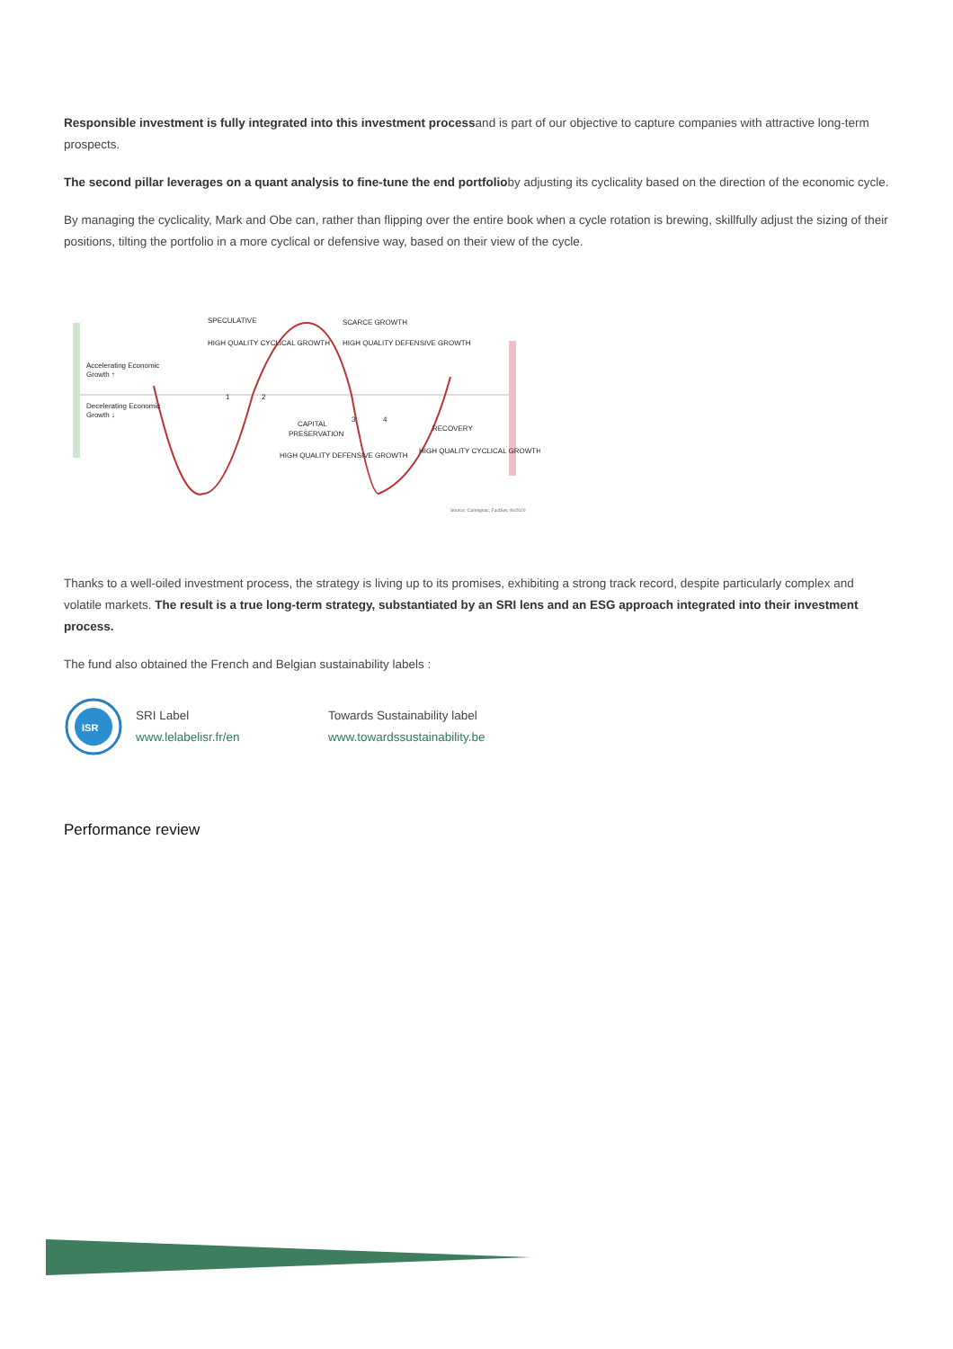Responsible investment is fully integrated into this investment processand is part of our objective to capture companies with attractive long-term prospects.
The second pillar leverages on a quant analysis to fine-tune the end portfolioby adjusting its cyclicality based on the direction of the economic cycle.
By managing the cyclicality, Mark and Obe can, rather than flipping over the entire book when a cycle rotation is brewing, skillfully adjust the sizing of their positions, tilting the portfolio in a more cyclical or defensive way, based on their view of the cycle.
Accelerating Economic
Growth ↑
Decelerating Economic
Growth ↓
SPECULATIVE
SCARCE GROWTH
CAPITAL
PRESERVATION
RECOVERY
HIGH QUALITY CYCLICAL GROWTH
HIGH QUALITY DEFENSIVE GROWTH
HIGH QUALITY DEFENSIVE GROWTH
HIGH QUALITY CYCLICAL GROWTH
1
2
3
4
Source: Carmignac, FactSet, 06/2020
Thanks to a well-oiled investment process, the strategy is living up to its promises, exhibiting a strong track record, despite particularly complex and volatile markets. The result is a true long-term strategy, substantiated by an SRI lens and an ESG approach integrated into their investment process.
The fund also obtained the French and Belgian sustainability labels :
ISR
SRI Label
www.lelabelisr.fr/en
Towards Sustainability label
www.towardssustainability.be
Performance review